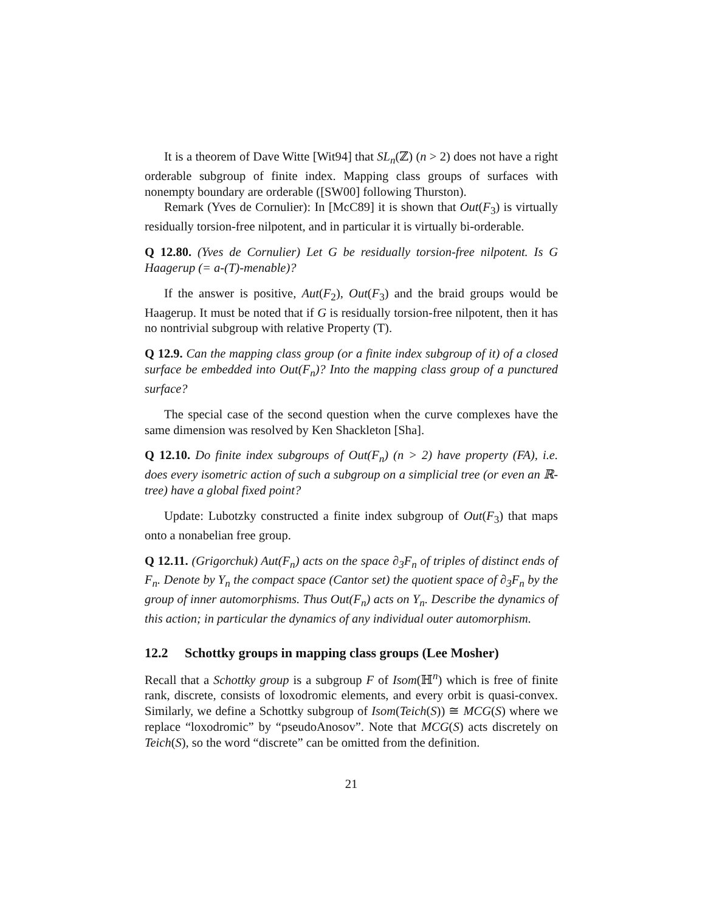It is a theorem of Dave Witte [Wit94] that SL<sub>n</sub>(ℤ) (n > 2) does not have a right orderable subgroup of finite index. Mapping class groups of surfaces with nonempty boundary are orderable ([SW00] following Thurston).
Remark (Yves de Cornulier): In [McC89] it is shown that Out(F<sub>3</sub>) is virtually residually torsion-free nilpotent, and in particular it is virtually bi-orderable.
Q 12.80. (Yves de Cornulier) Let G be residually torsion-free nilpotent. Is G Haagerup (= a-(T)-menable)?
If the answer is positive, Aut(F<sub>2</sub>), Out(F<sub>3</sub>) and the braid groups would be Haagerup. It must be noted that if G is residually torsion-free nilpotent, then it has no nontrivial subgroup with relative Property (T).
Q 12.9. Can the mapping class group (or a finite index subgroup of it) of a closed surface be embedded into Out(F<sub>n</sub>)? Into the mapping class group of a punctured surface?
The special case of the second question when the curve complexes have the same dimension was resolved by Ken Shackleton [Sha].
Q 12.10. Do finite index subgroups of Out(F<sub>n</sub>) (n > 2) have property (FA), i.e. does every isometric action of such a subgroup on a simplicial tree (or even an ℝ-tree) have a global fixed point?
Update: Lubotzky constructed a finite index subgroup of Out(F<sub>3</sub>) that maps onto a nonabelian free group.
Q 12.11. (Grigorchuk) Aut(F<sub>n</sub>) acts on the space ∂<sub>3</sub>F<sub>n</sub> of triples of distinct ends of F<sub>n</sub>. Denote by Y<sub>n</sub> the compact space (Cantor set) the quotient space of ∂<sub>3</sub>F<sub>n</sub> by the group of inner automorphisms. Thus Out(F<sub>n</sub>) acts on Y<sub>n</sub>. Describe the dynamics of this action; in particular the dynamics of any individual outer automorphism.
12.2 Schottky groups in mapping class groups (Lee Mosher)
Recall that a Schottky group is a subgroup F of Isom(ℍ<sup>n</sup>) which is free of finite rank, discrete, consists of loxodromic elements, and every orbit is quasi-convex. Similarly, we define a Schottky subgroup of Isom(Teich(S)) ≅ MCG(S) where we replace “loxodromic” by “pseudoAnosov”. Note that MCG(S) acts discretely on Teich(S), so the word “discrete” can be omitted from the definition.
21